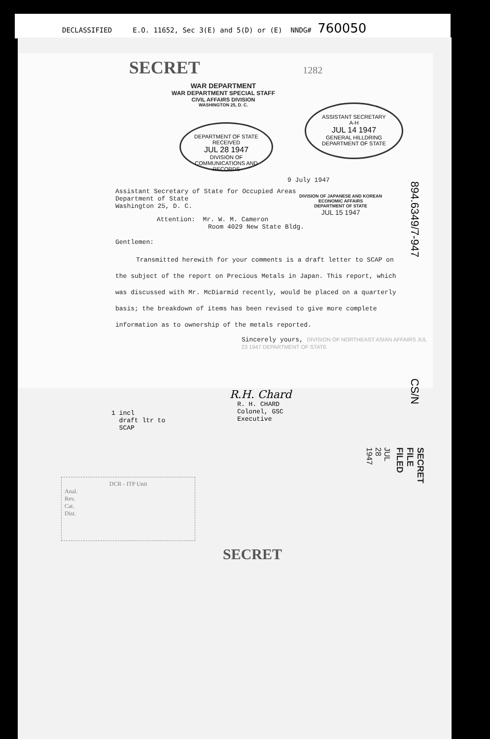DECLASSIFIED E.O. 11652, Sec 3(E) and 5(D) or (E) NNDG# 760050
DEPARTMENT OF STATE
RECEIVED
JUL 28 1947
DIVISION OF
COMMUNICATIONS AND RECORDS
ASSISTANT SECRETARY
A-H
JUL 14 1947
GENERAL HILLDRING
DEPARTMENT OF STATE
894.6349/7-947
CS/N
SECRET 1282
WAR DEPARTMENT
WAR DEPARTMENT SPECIAL STAFF
CIVIL AFFAIRS DIVISION
WASHINGTON 25, D. C.
9 July 1947
Assistant Secretary of State for Occupied Areas
Department of State
Washington 25, D. C.
Attention: Mr. W. M. Cameron
Room 4029 New State Bldg.
DIVISION OF JAPANESE AND KOREAN
ECONOMIC AFFAIRS
DEPARTMENT OF STATE
JUL 15 1947
Gentlemen:
Transmitted herewith for your comments is a draft letter to SCAP on the subject of the report on Precious Metals in Japan. This report, which was discussed with Mr. McDiarmid recently, would be placed on a quarterly basis; the breakdown of items has been revised to give more complete information as to ownership of the metals reported.
Sincerely yours, DIVISION OF NORTHEAST ASIAN AFFAIRS JUL 23 1947 DEPARTMENT OF STATE
R.H. Chard
1 incl
draft ltr to
SCAP
R. H. CHARD
Colonel, GSC
Executive
JUL 28 1947
SECRET FILE FILED
DCR - ITP Unit
Anal.
Rev.
Cat.
Dist.
SECRET